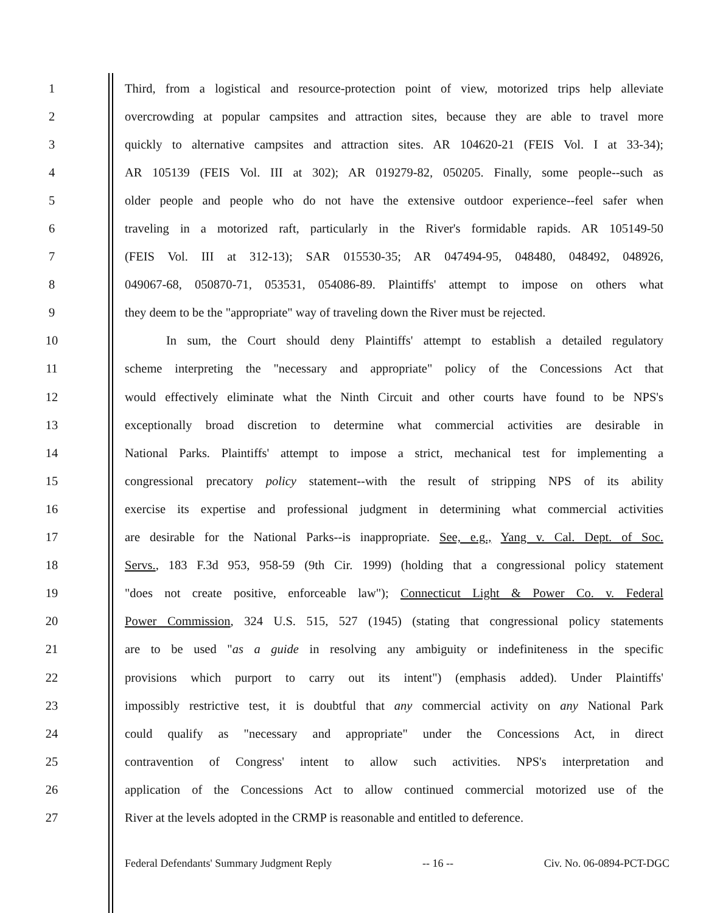1 Third, from a logistical and resource-protection point of view, motorized trips help alleviate
2 overcrowding at popular campsites and attraction sites, because they are able to travel more
3 quickly to alternative campsites and attraction sites. AR 104620-21 (FEIS Vol. I at 33-34);
4 AR 105139 (FEIS Vol. III at 302); AR 019279-82, 050205. Finally, some people--such as
5 older people and people who do not have the extensive outdoor experience--feel safer when
6 traveling in a motorized raft, particularly in the River's formidable rapids. AR 105149-50
7 (FEIS Vol. III at 312-13); SAR 015530-35; AR 047494-95, 048480, 048492, 048926,
8 049067-68, 050870-71, 053531, 054086-89. Plaintiffs' attempt to impose on others what
9 they deem to be the "appropriate" way of traveling down the River must be rejected.
10 In sum, the Court should deny Plaintiffs' attempt to establish a detailed regulatory
11 scheme interpreting the "necessary and appropriate" policy of the Concessions Act that
12 would effectively eliminate what the Ninth Circuit and other courts have found to be NPS's
13 exceptionally broad discretion to determine what commercial activities are desirable in
14 National Parks. Plaintiffs' attempt to impose a strict, mechanical test for implementing a
15 congressional precatory policy statement--with the result of stripping NPS of its ability
16 exercise its expertise and professional judgment in determining what commercial activities
17 are desirable for the National Parks--is inappropriate. See, e.g., Yang v. Cal. Dept. of Soc.
18 Servs., 183 F.3d 953, 958-59 (9th Cir. 1999) (holding that a congressional policy statement
19 "does not create positive, enforceable law"); Connecticut Light & Power Co. v. Federal
20 Power Commission, 324 U.S. 515, 527 (1945) (stating that congressional policy statements
21 are to be used "as a guide in resolving any ambiguity or indefiniteness in the specific
22 provisions which purport to carry out its intent") (emphasis added). Under Plaintiffs'
23 impossibly restrictive test, it is doubtful that any commercial activity on any National Park
24 could qualify as "necessary and appropriate" under the Concessions Act, in direct
25 contravention of Congress' intent to allow such activities. NPS's interpretation and
26 application of the Concessions Act to allow continued commercial motorized use of the
27 River at the levels adopted in the CRMP is reasonable and entitled to deference.
Federal Defendants' Summary Judgment Reply -- 16 -- Civ. No. 06-0894-PCT-DGC